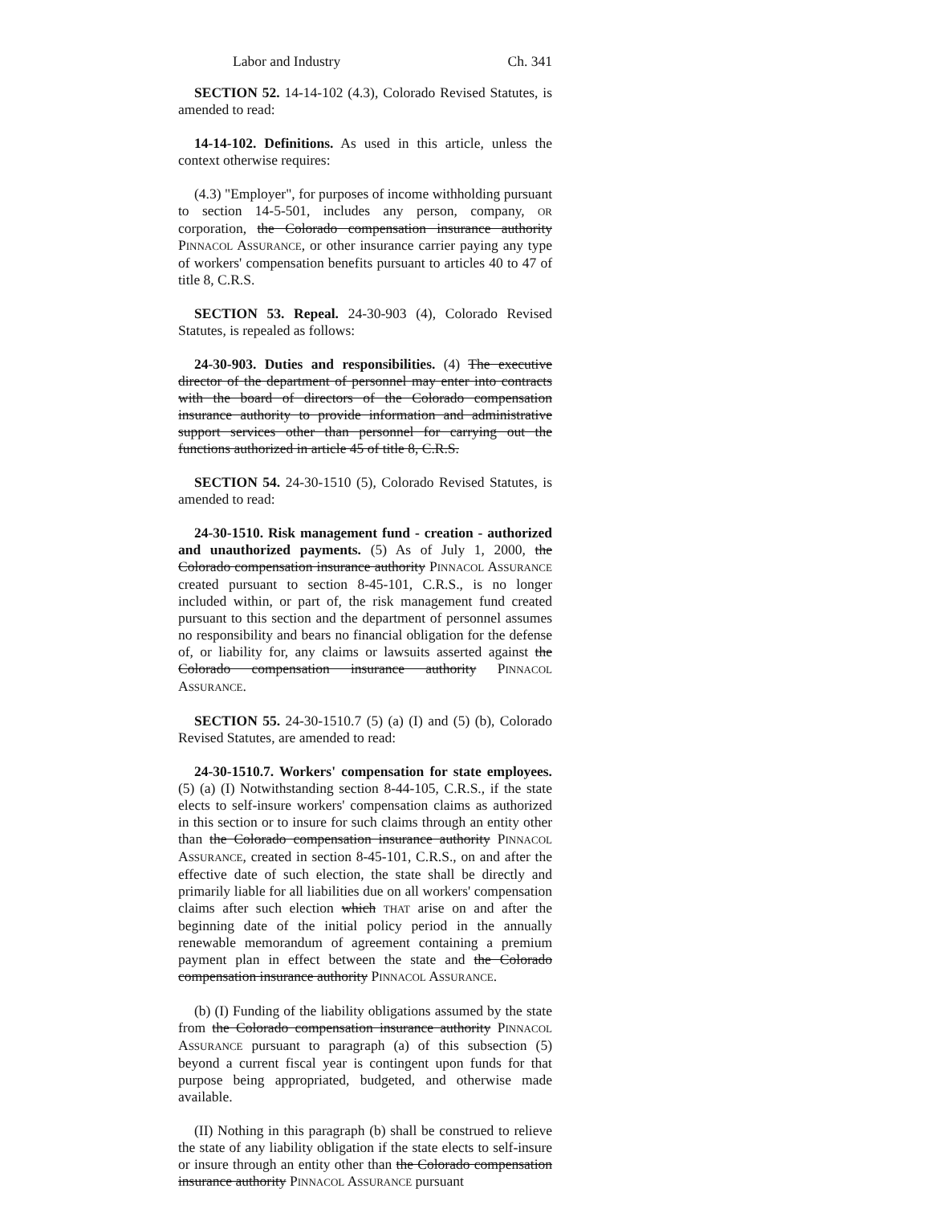Labor and Industry Ch. 341
SECTION 52. 14-14-102 (4.3), Colorado Revised Statutes, is amended to read:
14-14-102. Definitions. As used in this article, unless the context otherwise requires:
(4.3) "Employer", for purposes of income withholding pursuant to section 14-5-501, includes any person, company, OR corporation, the Colorado compensation insurance authority PINNACOL ASSURANCE, or other insurance carrier paying any type of workers' compensation benefits pursuant to articles 40 to 47 of title 8, C.R.S.
SECTION 53. Repeal. 24-30-903 (4), Colorado Revised Statutes, is repealed as follows:
24-30-903. Duties and responsibilities. (4) The executive director of the department of personnel may enter into contracts with the board of directors of the Colorado compensation insurance authority to provide information and administrative support services other than personnel for carrying out the functions authorized in article 45 of title 8, C.R.S.
SECTION 54. 24-30-1510 (5), Colorado Revised Statutes, is amended to read:
24-30-1510. Risk management fund - creation - authorized and unauthorized payments. (5) As of July 1, 2000, the Colorado compensation insurance authority PINNACOL ASSURANCE created pursuant to section 8-45-101, C.R.S., is no longer included within, or part of, the risk management fund created pursuant to this section and the department of personnel assumes no responsibility and bears no financial obligation for the defense of, or liability for, any claims or lawsuits asserted against the Colorado compensation insurance authority PINNACOL ASSURANCE.
SECTION 55. 24-30-1510.7 (5) (a) (I) and (5) (b), Colorado Revised Statutes, are amended to read:
24-30-1510.7. Workers' compensation for state employees. (5) (a) (I) Notwithstanding section 8-44-105, C.R.S., if the state elects to self-insure workers' compensation claims as authorized in this section or to insure for such claims through an entity other than the Colorado compensation insurance authority PINNACOL ASSURANCE, created in section 8-45-101, C.R.S., on and after the effective date of such election, the state shall be directly and primarily liable for all liabilities due on all workers' compensation claims after such election which THAT arise on and after the beginning date of the initial policy period in the annually renewable memorandum of agreement containing a premium payment plan in effect between the state and the Colorado compensation insurance authority PINNACOL ASSURANCE.
(b) (I) Funding of the liability obligations assumed by the state from the Colorado compensation insurance authority PINNACOL ASSURANCE pursuant to paragraph (a) of this subsection (5) beyond a current fiscal year is contingent upon funds for that purpose being appropriated, budgeted, and otherwise made available.
(II) Nothing in this paragraph (b) shall be construed to relieve the state of any liability obligation if the state elects to self-insure or insure through an entity other than the Colorado compensation insurance authority PINNACOL ASSURANCE pursuant